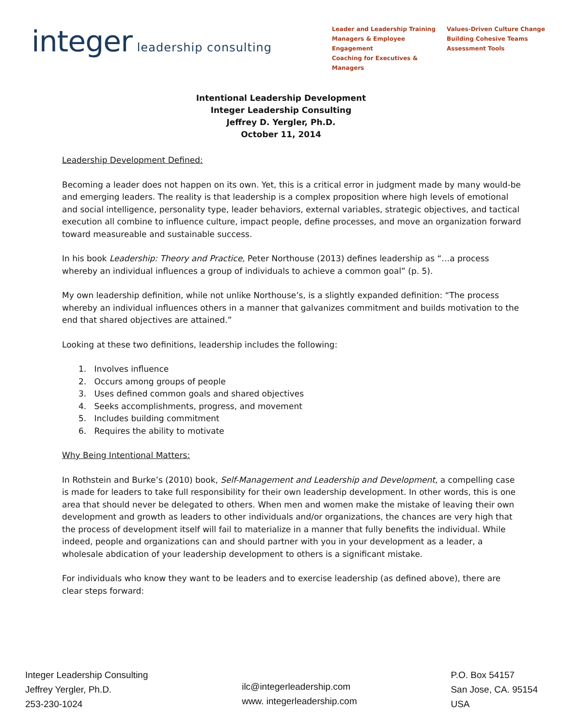integer leadership consulting
Leader and Leadership Training
Managers & Employee Engagement
Coaching for Executives & Managers
Values-Driven Culture Change
Building Cohesive Teams
Assessment Tools
Intentional Leadership Development
Integer Leadership Consulting
Jeffrey D. Yergler, Ph.D.
October 11, 2014
Leadership Development Defined:
Becoming a leader does not happen on its own. Yet, this is a critical error in judgment made by many would-be and emerging leaders. The reality is that leadership is a complex proposition where high levels of emotional and social intelligence, personality type, leader behaviors, external variables, strategic objectives, and tactical execution all combine to influence culture, impact people, define processes, and move an organization forward toward measureable and sustainable success.
In his book Leadership: Theory and Practice, Peter Northouse (2013) defines leadership as “…a process whereby an individual influences a group of individuals to achieve a common goal” (p. 5).
My own leadership definition, while not unlike Northouse’s, is a slightly expanded definition: “The process whereby an individual influences others in a manner that galvanizes commitment and builds motivation to the end that shared objectives are attained.”
Looking at these two definitions, leadership includes the following:
1. Involves influence
2. Occurs among groups of people
3. Uses defined common goals and shared objectives
4. Seeks accomplishments, progress, and movement
5. Includes building commitment
6. Requires the ability to motivate
Why Being Intentional Matters:
In Rothstein and Burke’s (2010) book, Self-Management and Leadership and Development, a compelling case is made for leaders to take full responsibility for their own leadership development. In other words, this is one area that should never be delegated to others. When men and women make the mistake of leaving their own development and growth as leaders to other individuals and/or organizations, the chances are very high that the process of development itself will fail to materialize in a manner that fully benefits the individual. While indeed, people and organizations can and should partner with you in your development as a leader, a wholesale abdication of your leadership development to others is a significant mistake.
For individuals who know they want to be leaders and to exercise leadership (as defined above), there are clear steps forward:
Integer Leadership Consulting
Jeffrey Yergler, Ph.D.
253-230-1024
ilc@integerleadership.com
www. integerleadership.com
P.O. Box 54157
San Jose, CA. 95154
USA